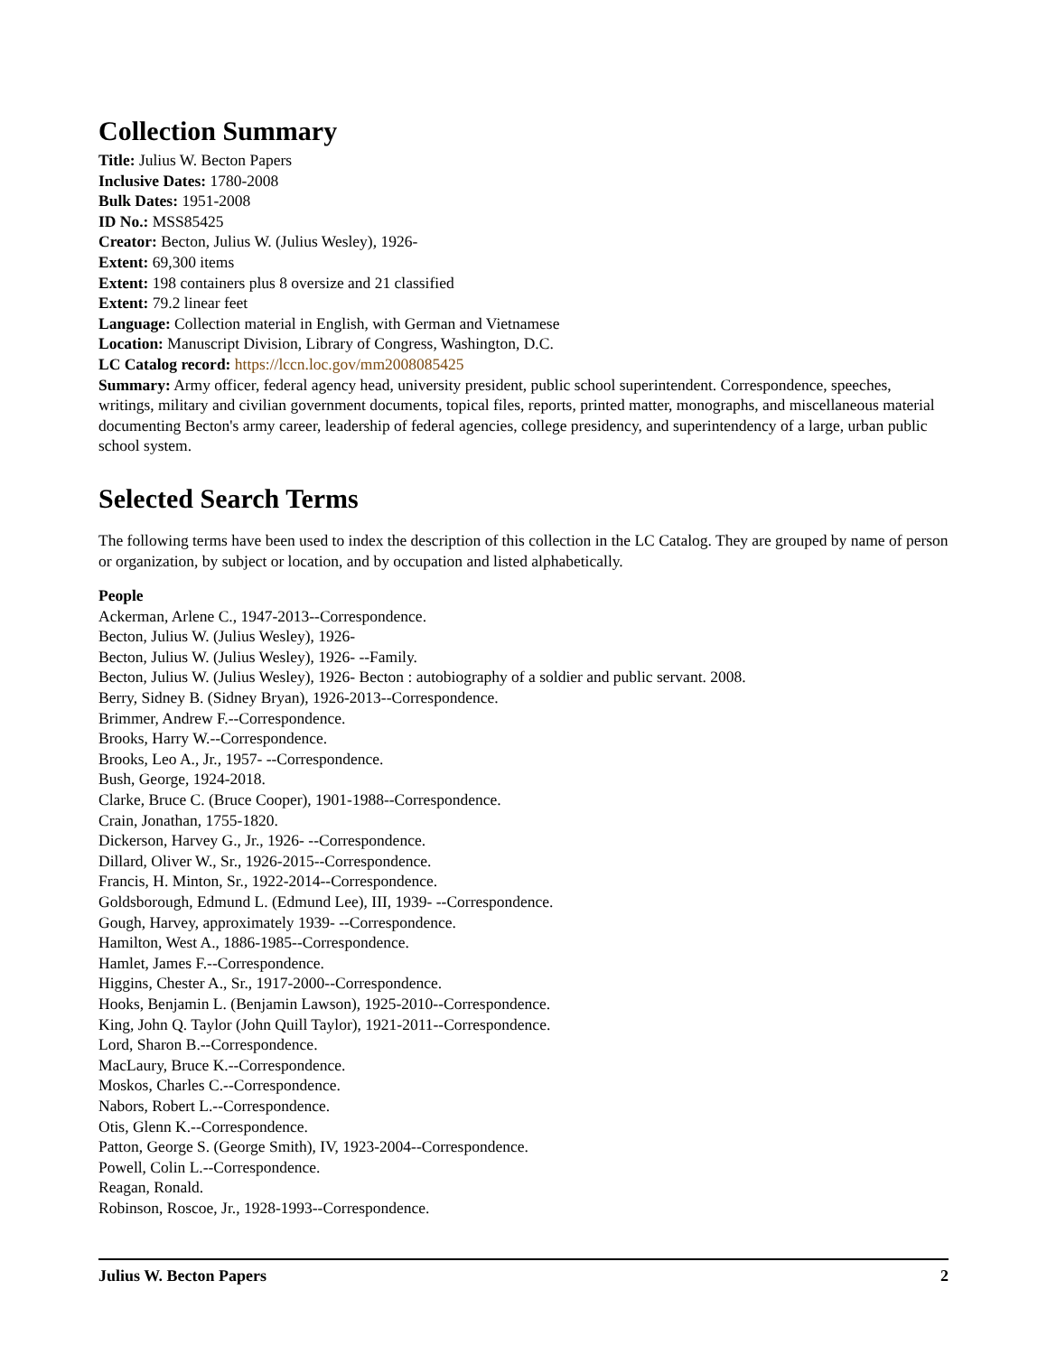Collection Summary
Title: Julius W. Becton Papers
Inclusive Dates: 1780-2008
Bulk Dates: 1951-2008
ID No.: MSS85425
Creator: Becton, Julius W. (Julius Wesley), 1926-
Extent: 69,300 items
Extent: 198 containers plus 8 oversize and 21 classified
Extent: 79.2 linear feet
Language: Collection material in English, with German and Vietnamese
Location: Manuscript Division, Library of Congress, Washington, D.C.
LC Catalog record: https://lccn.loc.gov/mm2008085425
Summary: Army officer, federal agency head, university president, public school superintendent. Correspondence, speeches, writings, military and civilian government documents, topical files, reports, printed matter, monographs, and miscellaneous material documenting Becton's army career, leadership of federal agencies, college presidency, and superintendency of a large, urban public school system.
Selected Search Terms
The following terms have been used to index the description of this collection in the LC Catalog. They are grouped by name of person or organization, by subject or location, and by occupation and listed alphabetically.
People
Ackerman, Arlene C., 1947-2013--Correspondence.
Becton, Julius W. (Julius Wesley), 1926-
Becton, Julius W. (Julius Wesley), 1926- --Family.
Becton, Julius W. (Julius Wesley), 1926- Becton : autobiography of a soldier and public servant. 2008.
Berry, Sidney B. (Sidney Bryan), 1926-2013--Correspondence.
Brimmer, Andrew F.--Correspondence.
Brooks, Harry W.--Correspondence.
Brooks, Leo A., Jr., 1957- --Correspondence.
Bush, George, 1924-2018.
Clarke, Bruce C. (Bruce Cooper), 1901-1988--Correspondence.
Crain, Jonathan, 1755-1820.
Dickerson, Harvey G., Jr., 1926- --Correspondence.
Dillard, Oliver W., Sr., 1926-2015--Correspondence.
Francis, H. Minton, Sr., 1922-2014--Correspondence.
Goldsborough, Edmund L. (Edmund Lee), III, 1939- --Correspondence.
Gough, Harvey, approximately 1939- --Correspondence.
Hamilton, West A., 1886-1985--Correspondence.
Hamlet, James F.--Correspondence.
Higgins, Chester A., Sr., 1917-2000--Correspondence.
Hooks, Benjamin L. (Benjamin Lawson), 1925-2010--Correspondence.
King, John Q. Taylor (John Quill Taylor), 1921-2011--Correspondence.
Lord, Sharon B.--Correspondence.
MacLaury, Bruce K.--Correspondence.
Moskos, Charles C.--Correspondence.
Nabors, Robert L.--Correspondence.
Otis, Glenn K.--Correspondence.
Patton, George S. (George Smith), IV, 1923-2004--Correspondence.
Powell, Colin L.--Correspondence.
Reagan, Ronald.
Robinson, Roscoe, Jr., 1928-1993--Correspondence.
Julius W. Becton Papers 2